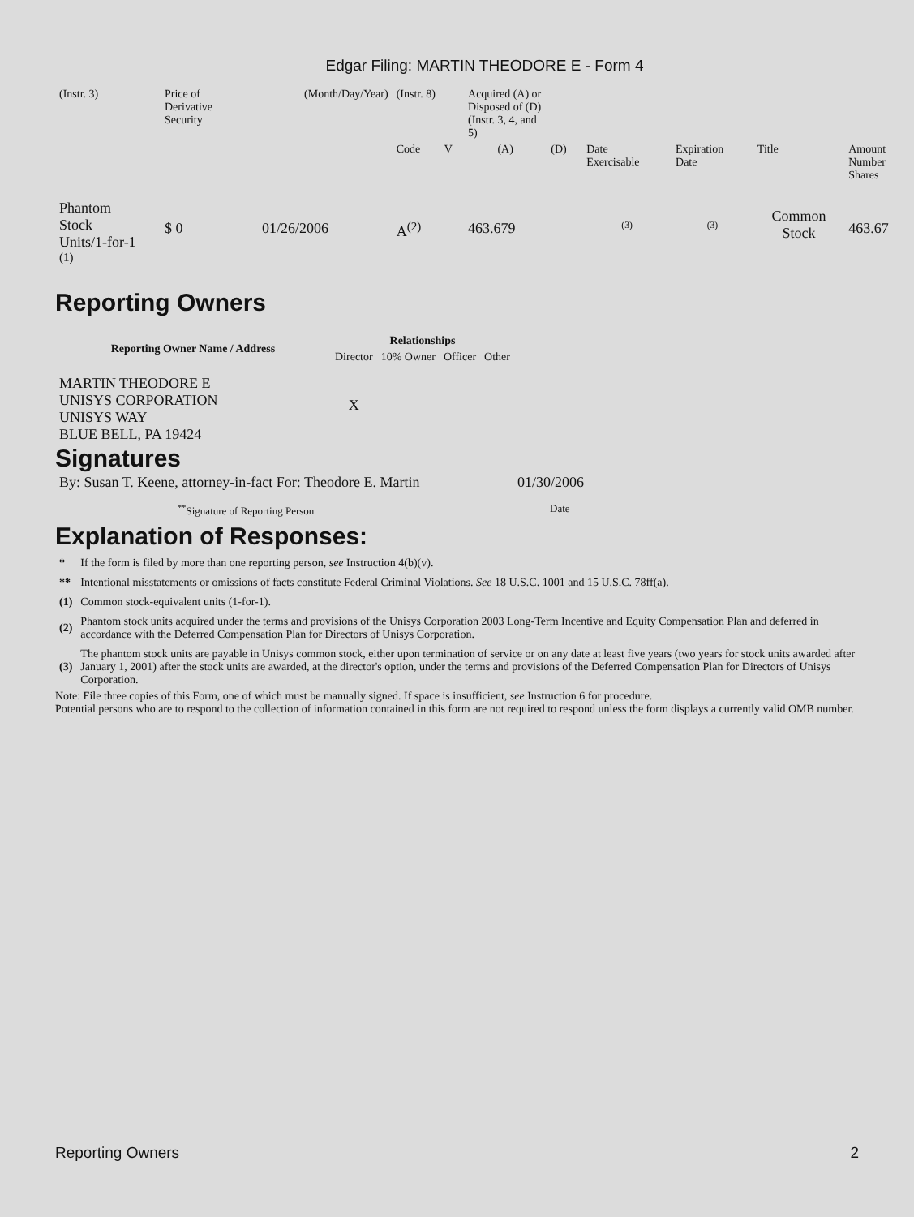Edgar Filing: MARTIN THEODORE E - Form 4
| (Instr. 3) | Price of Derivative Security | (Month/Day/Year) | | (Instr. 8) | | Acquired (A) or Disposed of (D) (Instr. 3, 4, and 5) | | | | | |
| | | | | Code | V | (A) | (D) | Date Exercisable | Expiration Date | Title | Amount Number Shares |
| Phantom Stock Units/1-for-1 <sup>(1)</sup> | $ 0 | 01/26/2006 | | A<sup>(2)</sup> | | 463.679 | | <sup>(3)</sup> | <sup>(3)</sup> | Common Stock | 463.67 |
Reporting Owners
| Reporting Owner Name / Address | Relationships | | | |
| --- | --- | --- | --- | --- |
| | Director | 10% Owner | Officer | Other |
| MARTIN THEODORE E UNISYS CORPORATION UNISYS WAY BLUE BELL, PA 19424 | X | | | |
Signatures
| By: Susan T. Keene, attorney-in-fact For: Theodore E. Martin | 01/30/2006 |
| <sup>**</sup> Signature of Reporting Person | Date |
Explanation of Responses:
| * | If the form is filed by more than one reporting person, see Instruction 4(b)(v). |
| ** | Intentional misstatements or omissions of facts constitute Federal Criminal Violations. See 18 U.S.C. 1001 and 15 U.S.C. 78ff(a). |
| (1) | Common stock-equivalent units (1-for-1). |
| (2) | Phantom stock units acquired under the terms and provisions of the Unisys Corporation 2003 Long-Term Incentive and Equity Compensation Plan and deferred in accordance with the Deferred Compensation Plan for Directors of Unisys Corporation. |
| (3) | The phantom stock units are payable in Unisys common stock, either upon termination of service or on any date at least five years (two years for stock units awarded after January 1, 2001) after the stock units are awarded, at the director's option, under the terms and provisions of the Deferred Compensation Plan for Directors of Unisys Corporation. |
Note: File three copies of this Form, one of which must be manually signed. If space is insufficient, see Instruction 6 for procedure.
Potential persons who are to respond to the collection of information contained in this form are not required to respond unless the form displays a currently valid OMB number.
Reporting Owners 2